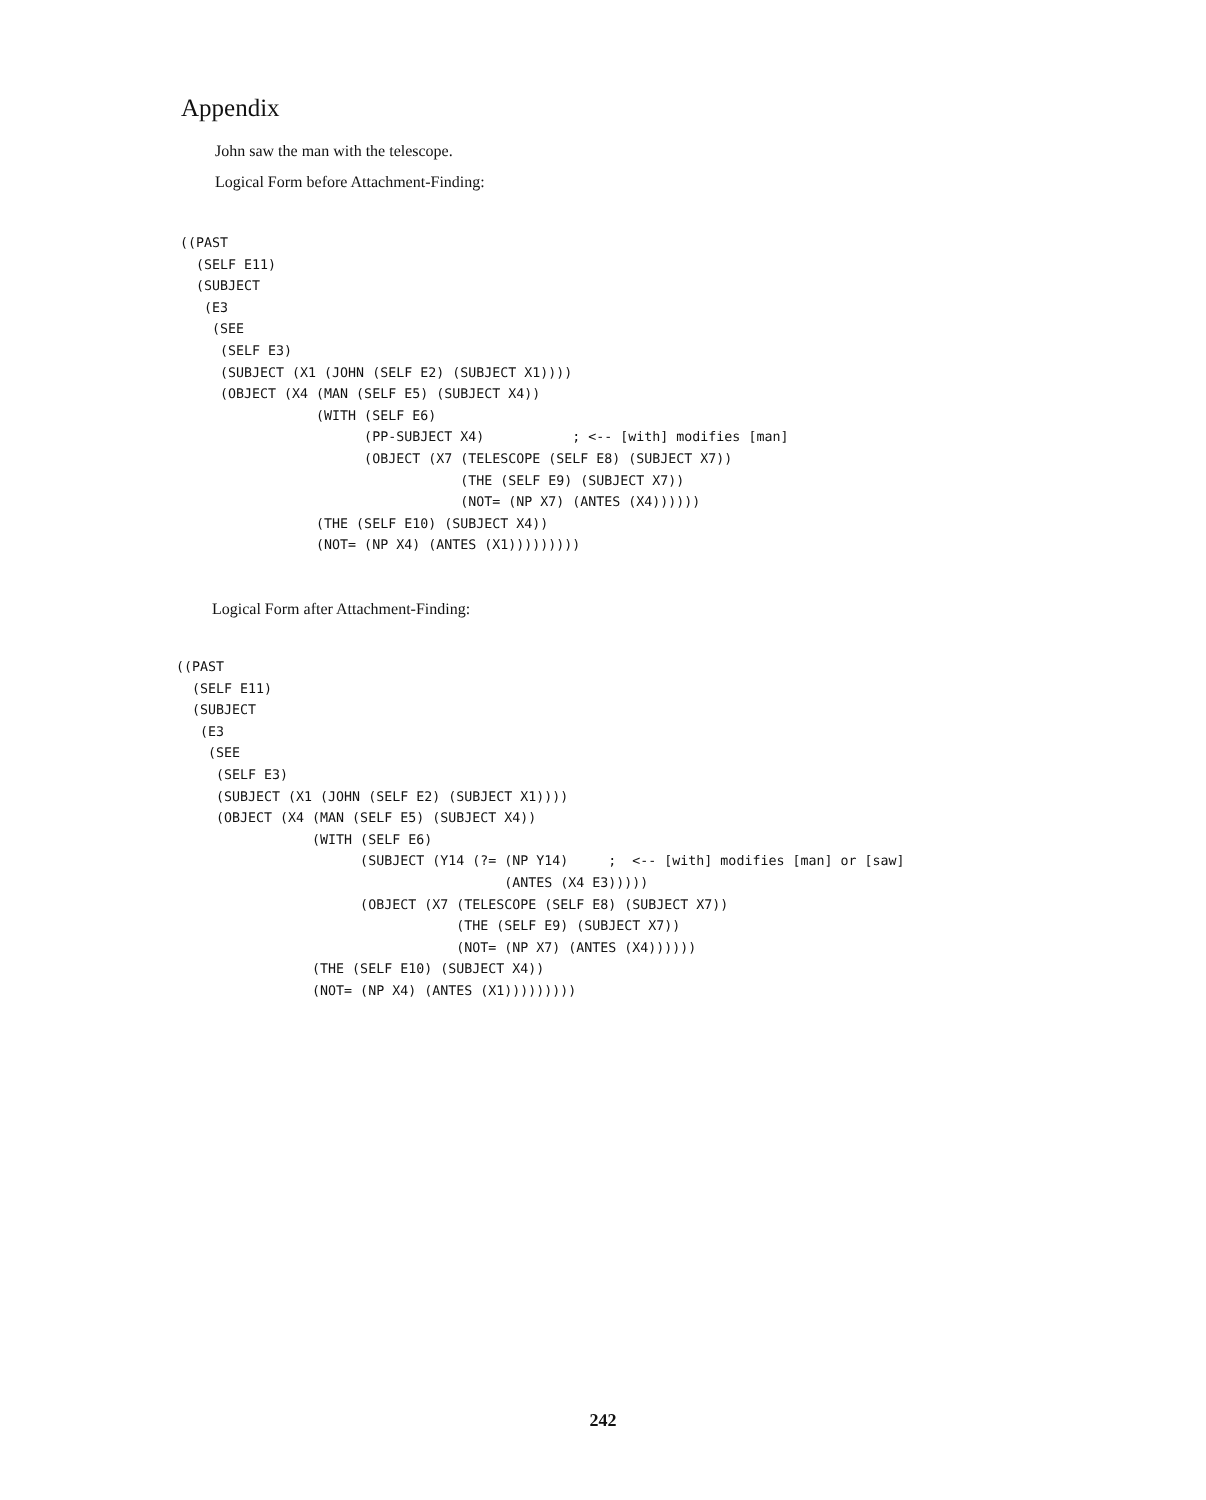Appendix
John saw the man with the telescope.
Logical Form before Attachment-Finding:
((PAST
  (SELF E11)
  (SUBJECT
   (E3
    (SEE
     (SELF E3)
     (SUBJECT (X1 (JOHN (SELF E2) (SUBJECT X1))))
     (OBJECT (X4 (MAN (SELF E5) (SUBJECT X4))
                 (WITH (SELF E6)
                       (PP-SUBJECT X4)           ; <-- [with] modifies [man]
                       (OBJECT (X7 (TELESCOPE (SELF E8) (SUBJECT X7))
                                   (THE (SELF E9) (SUBJECT X7))
                                   (NOT= (NP X7) (ANTES (X4))))))
                 (THE (SELF E10) (SUBJECT X4))
                 (NOT= (NP X4) (ANTES (X1)))))))))
Logical Form after Attachment-Finding:
((PAST
  (SELF E11)
  (SUBJECT
   (E3
    (SEE
     (SELF E3)
     (SUBJECT (X1 (JOHN (SELF E2) (SUBJECT X1))))
     (OBJECT (X4 (MAN (SELF E5) (SUBJECT X4))
                 (WITH (SELF E6)
                       (SUBJECT (Y14 (?= (NP Y14)     ;  <-- [with] modifies [man] or [saw]
                                         (ANTES (X4 E3)))))
                       (OBJECT (X7 (TELESCOPE (SELF E8) (SUBJECT X7))
                                   (THE (SELF E9) (SUBJECT X7))
                                   (NOT= (NP X7) (ANTES (X4))))))
                 (THE (SELF E10) (SUBJECT X4))
                 (NOT= (NP X4) (ANTES (X1)))))))))
242